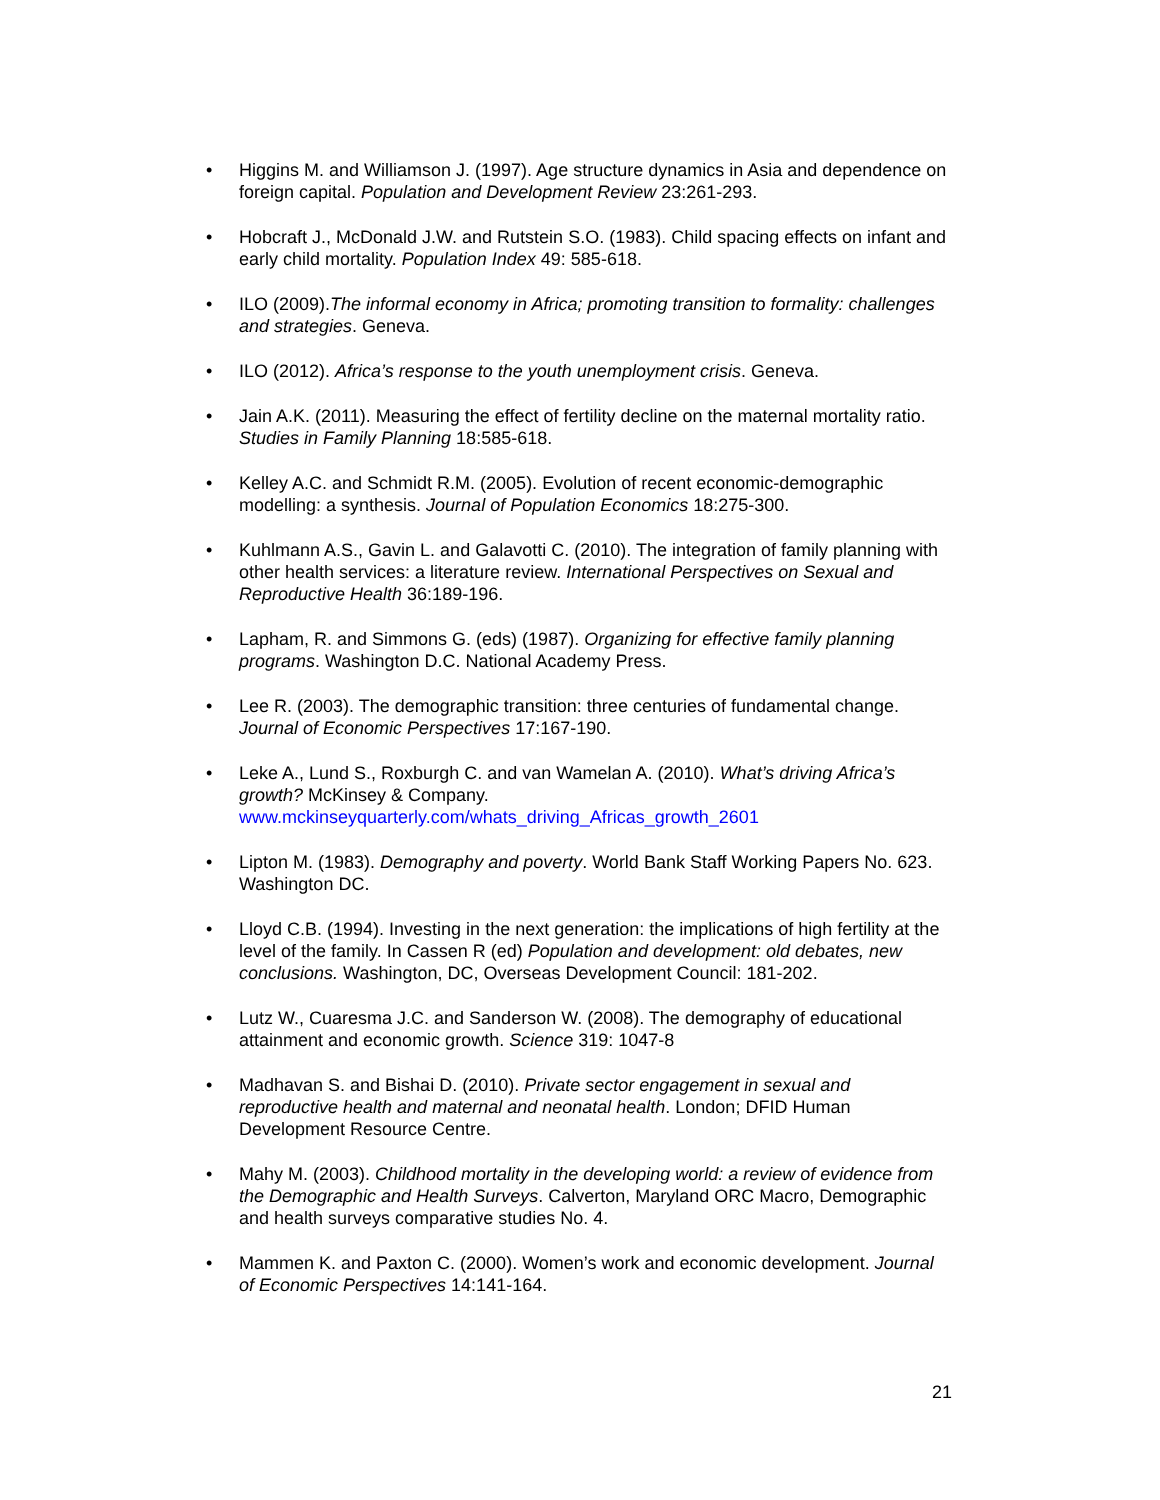• Higgins M. and Williamson J. (1997). Age structure dynamics in Asia and dependence on foreign capital. Population and Development Review 23:261-293.
• Hobcraft J., McDonald J.W. and Rutstein S.O. (1983). Child spacing effects on infant and early child mortality. Population Index 49: 585-618.
• ILO (2009).The informal economy in Africa; promoting transition to formality: challenges and strategies. Geneva.
• ILO (2012). Africa’s response to the youth unemployment crisis. Geneva.
• Jain A.K. (2011). Measuring the effect of fertility decline on the maternal mortality ratio. Studies in Family Planning 18:585-618.
• Kelley A.C. and Schmidt R.M. (2005). Evolution of recent economic-demographic modelling: a synthesis. Journal of Population Economics 18:275-300.
• Kuhlmann A.S., Gavin L. and Galavotti C. (2010). The integration of family planning with other health services: a literature review. International Perspectives on Sexual and Reproductive Health 36:189-196.
• Lapham, R. and Simmons G. (eds) (1987). Organizing for effective family planning programs. Washington D.C. National Academy Press.
• Lee R. (2003). The demographic transition: three centuries of fundamental change. Journal of Economic Perspectives 17:167-190.
• Leke A., Lund S., Roxburgh C. and van Wamelan A. (2010). What’s driving Africa’s growth? McKinsey & Company. www.mckinseyquarterly.com/whats_driving_Africas_growth_2601
• Lipton M. (1983). Demography and poverty. World Bank Staff Working Papers No. 623. Washington DC.
• Lloyd C.B. (1994). Investing in the next generation: the implications of high fertility at the level of the family. In Cassen R (ed) Population and development: old debates, new conclusions. Washington, DC, Overseas Development Council: 181-202.
• Lutz W., Cuaresma J.C. and Sanderson W. (2008). The demography of educational attainment and economic growth. Science 319: 1047-8
• Madhavan S. and Bishai D. (2010). Private sector engagement in sexual and reproductive health and maternal and neonatal health. London; DFID Human Development Resource Centre.
• Mahy M. (2003). Childhood mortality in the developing world: a review of evidence from the Demographic and Health Surveys. Calverton, Maryland ORC Macro, Demographic and health surveys comparative studies No. 4.
• Mammen K. and Paxton C. (2000). Women’s work and economic development. Journal of Economic Perspectives 14:141-164.
21